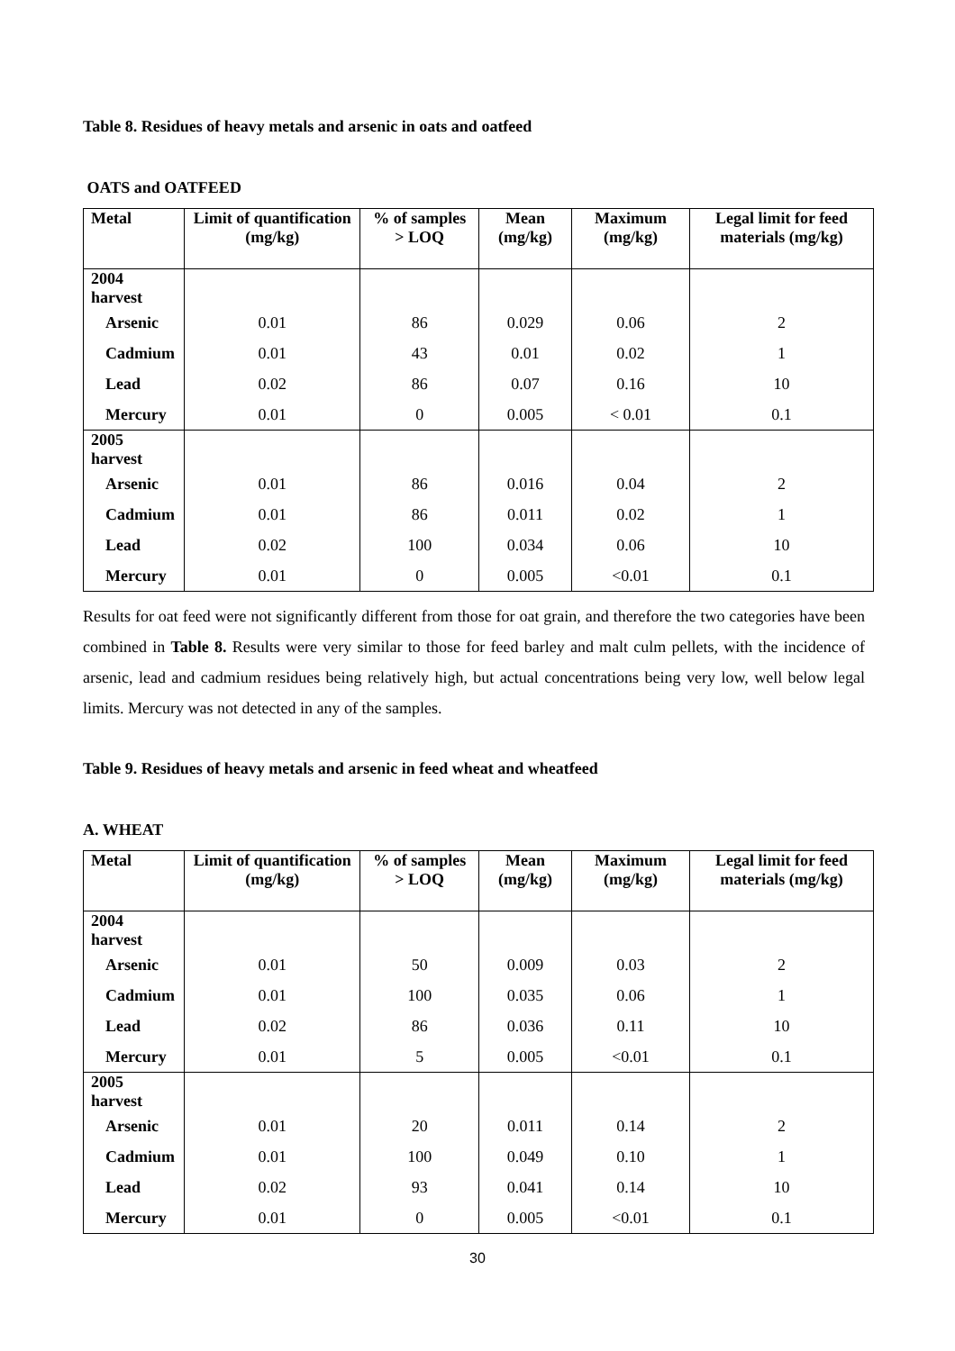Table 8. Residues of heavy metals and arsenic in oats and oatfeed
OATS and OATFEED
| Metal | Limit of quantification (mg/kg) | % of samples > LOQ | Mean (mg/kg) | Maximum (mg/kg) | Legal limit for feed materials (mg/kg) |
| --- | --- | --- | --- | --- | --- |
| 2004 harvest | | | | | |
| Arsenic | 0.01 | 86 | 0.029 | 0.06 | 2 |
| Cadmium | 0.01 | 43 | 0.01 | 0.02 | 1 |
| Lead | 0.02 | 86 | 0.07 | 0.16 | 10 |
| Mercury | 0.01 | 0 | 0.005 | < 0.01 | 0.1 |
| 2005 harvest | | | | | |
| Arsenic | 0.01 | 86 | 0.016 | 0.04 | 2 |
| Cadmium | 0.01 | 86 | 0.011 | 0.02 | 1 |
| Lead | 0.02 | 100 | 0.034 | 0.06 | 10 |
| Mercury | 0.01 | 0 | 0.005 | <0.01 | 0.1 |
Results for oat feed were not significantly different from those for oat grain, and therefore the two categories have been combined in Table 8. Results were very similar to those for feed barley and malt culm pellets, with the incidence of arsenic, lead and cadmium residues being relatively high, but actual concentrations being very low, well below legal limits. Mercury was not detected in any of the samples.
Table 9. Residues of heavy metals and arsenic in feed wheat and wheatfeed
A. WHEAT
| Metal | Limit of quantification (mg/kg) | % of samples > LOQ | Mean (mg/kg) | Maximum (mg/kg) | Legal limit for feed materials (mg/kg) |
| --- | --- | --- | --- | --- | --- |
| 2004 harvest | | | | | |
| Arsenic | 0.01 | 50 | 0.009 | 0.03 | 2 |
| Cadmium | 0.01 | 100 | 0.035 | 0.06 | 1 |
| Lead | 0.02 | 86 | 0.036 | 0.11 | 10 |
| Mercury | 0.01 | 5 | 0.005 | <0.01 | 0.1 |
| 2005 harvest | | | | | |
| Arsenic | 0.01 | 20 | 0.011 | 0.14 | 2 |
| Cadmium | 0.01 | 100 | 0.049 | 0.10 | 1 |
| Lead | 0.02 | 93 | 0.041 | 0.14 | 10 |
| Mercury | 0.01 | 0 | 0.005 | <0.01 | 0.1 |
30